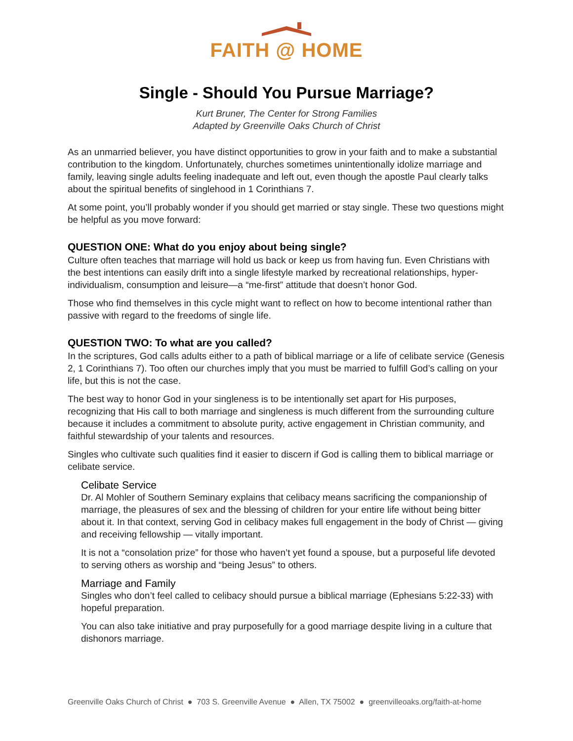FAITH @ HOME
Single - Should You Pursue Marriage?
Kurt Bruner, The Center for Strong Families
Adapted by Greenville Oaks Church of Christ
As an unmarried believer, you have distinct opportunities to grow in your faith and to make a substantial contribution to the kingdom. Unfortunately, churches sometimes unintentionally idolize marriage and family, leaving single adults feeling inadequate and left out, even though the apostle Paul clearly talks about the spiritual benefits of singlehood in 1 Corinthians 7.
At some point, you’ll probably wonder if you should get married or stay single. These two questions might be helpful as you move forward:
QUESTION ONE: What do you enjoy about being single?
Culture often teaches that marriage will hold us back or keep us from having fun. Even Christians with the best intentions can easily drift into a single lifestyle marked by recreational relationships, hyper-individualism, consumption and leisure—a “me-first” attitude that doesn’t honor God.
Those who find themselves in this cycle might want to reflect on how to become intentional rather than passive with regard to the freedoms of single life.
QUESTION TWO: To what are you called?
In the scriptures, God calls adults either to a path of biblical marriage or a life of celibate service (Genesis 2, 1 Corinthians 7). Too often our churches imply that you must be married to fulfill God’s calling on your life, but this is not the case.
The best way to honor God in your singleness is to be intentionally set apart for His purposes, recognizing that His call to both marriage and singleness is much different from the surrounding culture because it includes a commitment to absolute purity, active engagement in Christian community, and faithful stewardship of your talents and resources.
Singles who cultivate such qualities find it easier to discern if God is calling them to biblical marriage or celibate service.
Celibate Service
Dr. Al Mohler of Southern Seminary explains that celibacy means sacrificing the companionship of marriage, the pleasures of sex and the blessing of children for your entire life without being bitter about it. In that context, serving God in celibacy makes full engagement in the body of Christ — giving and receiving fellowship — vitally important.
It is not a “consolation prize” for those who haven’t yet found a spouse, but a purposeful life devoted to serving others as worship and “being Jesus” to others.
Marriage and Family
Singles who don’t feel called to celibacy should pursue a biblical marriage (Ephesians 5:22-33) with hopeful preparation.
You can also take initiative and pray purposefully for a good marriage despite living in a culture that dishonors marriage.
Greenville Oaks Church of Christ ● 703 S. Greenville Avenue ● Allen, TX 75002 ● greenvilleoaks.org/faith-at-home